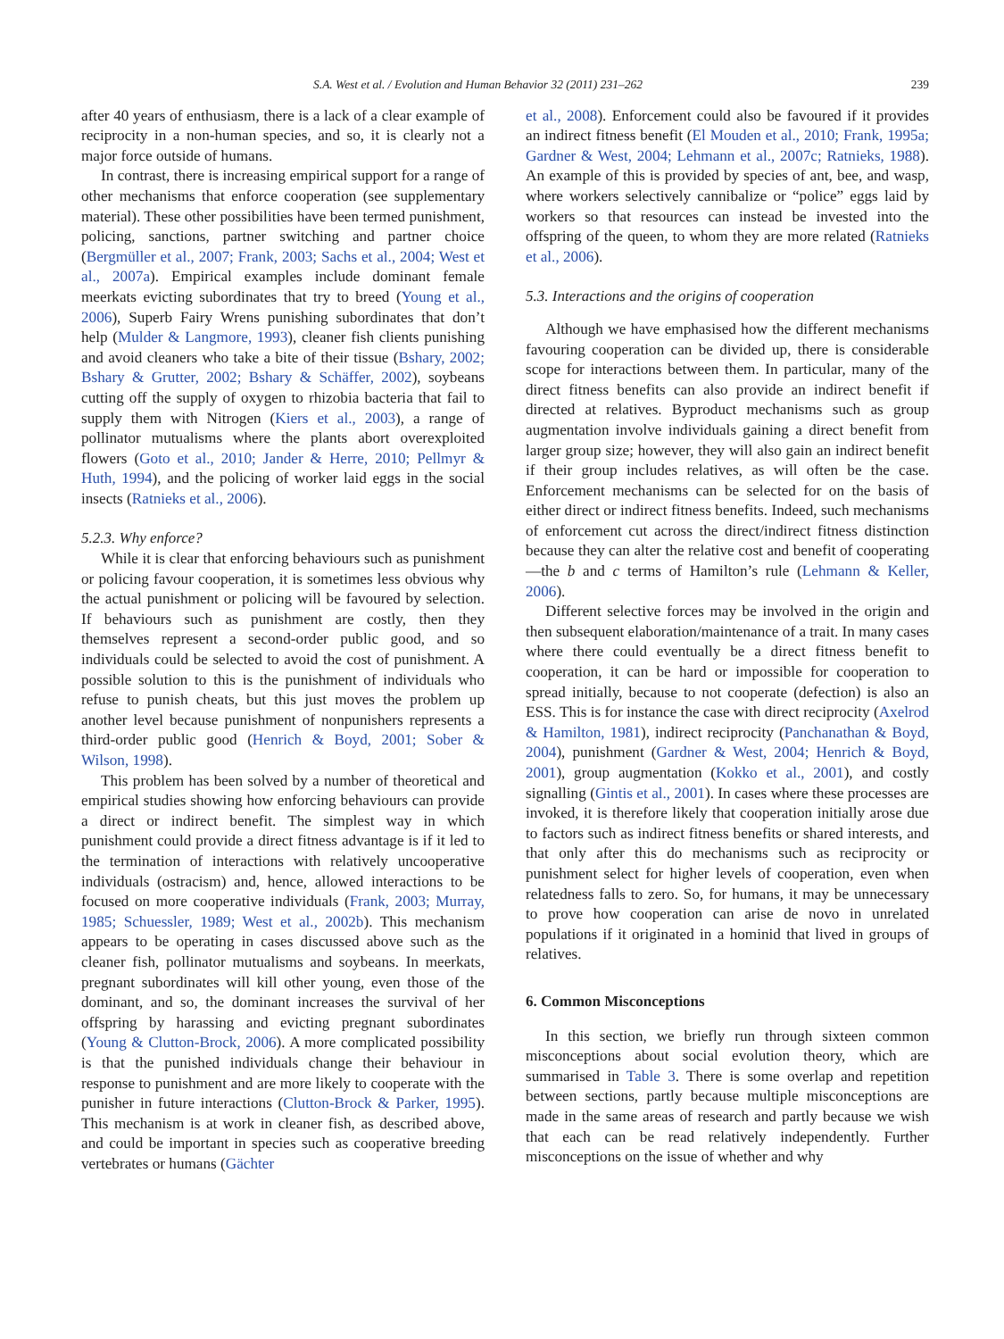S.A. West et al. / Evolution and Human Behavior 32 (2011) 231–262 239
after 40 years of enthusiasm, there is a lack of a clear example of reciprocity in a non-human species, and so, it is clearly not a major force outside of humans.
In contrast, there is increasing empirical support for a range of other mechanisms that enforce cooperation (see supplementary material). These other possibilities have been termed punishment, policing, sanctions, partner switching and partner choice (Bergmüller et al., 2007; Frank, 2003; Sachs et al., 2004; West et al., 2007a). Empirical examples include dominant female meerkats evicting subordinates that try to breed (Young et al., 2006), Superb Fairy Wrens punishing subordinates that don’t help (Mulder & Langmore, 1993), cleaner fish clients punishing and avoid cleaners who take a bite of their tissue (Bshary, 2002; Bshary & Grutter, 2002; Bshary & Schäffer, 2002), soybeans cutting off the supply of oxygen to rhizobia bacteria that fail to supply them with Nitrogen (Kiers et al., 2003), a range of pollinator mutualisms where the plants abort overexploited flowers (Goto et al., 2010; Jander & Herre, 2010; Pellmyr & Huth, 1994), and the policing of worker laid eggs in the social insects (Ratnieks et al., 2006).
5.2.3. Why enforce?
While it is clear that enforcing behaviours such as punishment or policing favour cooperation, it is sometimes less obvious why the actual punishment or policing will be favoured by selection. If behaviours such as punishment are costly, then they themselves represent a second-order public good, and so individuals could be selected to avoid the cost of punishment. A possible solution to this is the punishment of individuals who refuse to punish cheats, but this just moves the problem up another level because punishment of nonpunishers represents a third-order public good (Henrich & Boyd, 2001; Sober & Wilson, 1998).
This problem has been solved by a number of theoretical and empirical studies showing how enforcing behaviours can provide a direct or indirect benefit. The simplest way in which punishment could provide a direct fitness advantage is if it led to the termination of interactions with relatively uncooperative individuals (ostracism) and, hence, allowed interactions to be focused on more cooperative individuals (Frank, 2003; Murray, 1985; Schuessler, 1989; West et al., 2002b). This mechanism appears to be operating in cases discussed above such as the cleaner fish, pollinator mutualisms and soybeans. In meerkats, pregnant subordinates will kill other young, even those of the dominant, and so, the dominant increases the survival of her offspring by harassing and evicting pregnant subordinates (Young & Clutton-Brock, 2006). A more complicated possibility is that the punished individuals change their behaviour in response to punishment and are more likely to cooperate with the punisher in future interactions (Clutton-Brock & Parker, 1995). This mechanism is at work in cleaner fish, as described above, and could be important in species such as cooperative breeding vertebrates or humans (Gächter
et al., 2008). Enforcement could also be favoured if it provides an indirect fitness benefit (El Mouden et al., 2010; Frank, 1995a; Gardner & West, 2004; Lehmann et al., 2007c; Ratnieks, 1988). An example of this is provided by species of ant, bee, and wasp, where workers selectively cannibalize or “police” eggs laid by workers so that resources can instead be invested into the offspring of the queen, to whom they are more related (Ratnieks et al., 2006).
5.3. Interactions and the origins of cooperation
Although we have emphasised how the different mechanisms favouring cooperation can be divided up, there is considerable scope for interactions between them. In particular, many of the direct fitness benefits can also provide an indirect benefit if directed at relatives. Byproduct mechanisms such as group augmentation involve individuals gaining a direct benefit from larger group size; however, they will also gain an indirect benefit if their group includes relatives, as will often be the case. Enforcement mechanisms can be selected for on the basis of either direct or indirect fitness benefits. Indeed, such mechanisms of enforcement cut across the direct/indirect fitness distinction because they can alter the relative cost and benefit of cooperating—the b and c terms of Hamilton’s rule (Lehmann & Keller, 2006).
Different selective forces may be involved in the origin and then subsequent elaboration/maintenance of a trait. In many cases where there could eventually be a direct fitness benefit to cooperation, it can be hard or impossible for cooperation to spread initially, because to not cooperate (defection) is also an ESS. This is for instance the case with direct reciprocity (Axelrod & Hamilton, 1981), indirect reciprocity (Panchanathan & Boyd, 2004), punishment (Gardner & West, 2004; Henrich & Boyd, 2001), group augmentation (Kokko et al., 2001), and costly signalling (Gintis et al., 2001). In cases where these processes are invoked, it is therefore likely that cooperation initially arose due to factors such as indirect fitness benefits or shared interests, and that only after this do mechanisms such as reciprocity or punishment select for higher levels of cooperation, even when relatedness falls to zero. So, for humans, it may be unnecessary to prove how cooperation can arise de novo in unrelated populations if it originated in a hominid that lived in groups of relatives.
6. Common Misconceptions
In this section, we briefly run through sixteen common misconceptions about social evolution theory, which are summarised in Table 3. There is some overlap and repetition between sections, partly because multiple misconceptions are made in the same areas of research and partly because we wish that each can be read relatively independently. Further misconceptions on the issue of whether and why